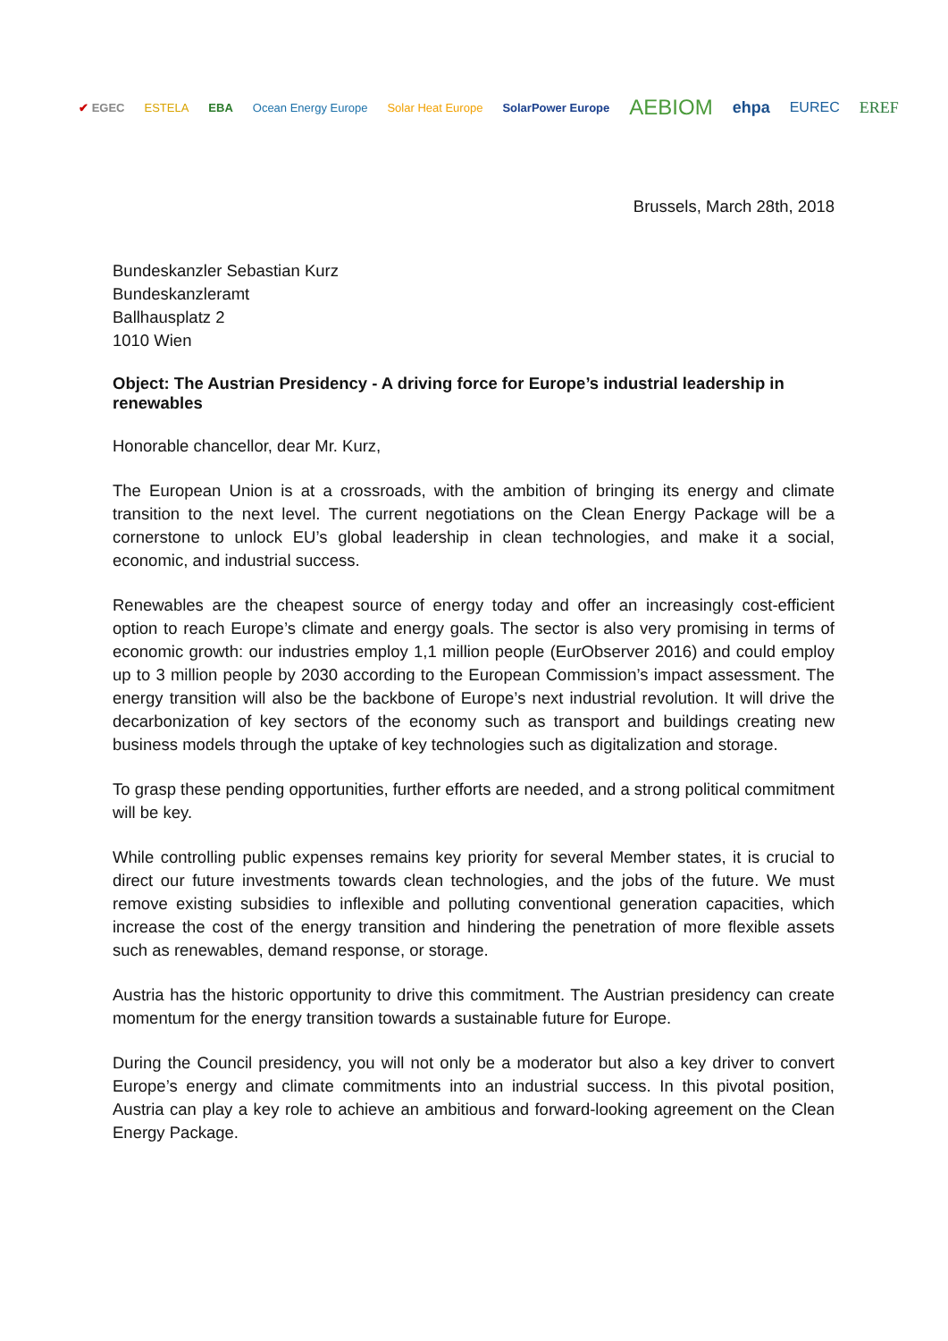✔ EGEC ESTELA EBA Ocean Energy Europe Solar Heat Europe SolarPower Europe AEBIOM ehpa EUREC EREF
Brussels, March 28th, 2018
Bundeskanzler Sebastian Kurz
Bundeskanzleramt
Ballhausplatz 2
1010 Wien
Object: The Austrian Presidency - A driving force for Europe’s industrial leadership in renewables
Honorable chancellor, dear Mr. Kurz,
The European Union is at a crossroads, with the ambition of bringing its energy and climate transition to the next level. The current negotiations on the Clean Energy Package will be a cornerstone to unlock EU’s global leadership in clean technologies, and make it a social, economic, and industrial success.
Renewables are the cheapest source of energy today and offer an increasingly cost-efficient option to reach Europe’s climate and energy goals. The sector is also very promising in terms of economic growth: our industries employ 1,1 million people (EurObserver 2016) and could employ up to 3 million people by 2030 according to the European Commission’s impact assessment. The energy transition will also be the backbone of Europe’s next industrial revolution. It will drive the decarbonization of key sectors of the economy such as transport and buildings creating new business models through the uptake of key technologies such as digitalization and storage.
To grasp these pending opportunities, further efforts are needed, and a strong political commitment will be key.
While controlling public expenses remains key priority for several Member states, it is crucial to direct our future investments towards clean technologies, and the jobs of the future. We must remove existing subsidies to inflexible and polluting conventional generation capacities, which increase the cost of the energy transition and hindering the penetration of more flexible assets such as renewables, demand response, or storage.
Austria has the historic opportunity to drive this commitment. The Austrian presidency can create momentum for the energy transition towards a sustainable future for Europe.
During the Council presidency, you will not only be a moderator but also a key driver to convert Europe’s energy and climate commitments into an industrial success. In this pivotal position, Austria can play a key role to achieve an ambitious and forward-looking agreement on the Clean Energy Package.